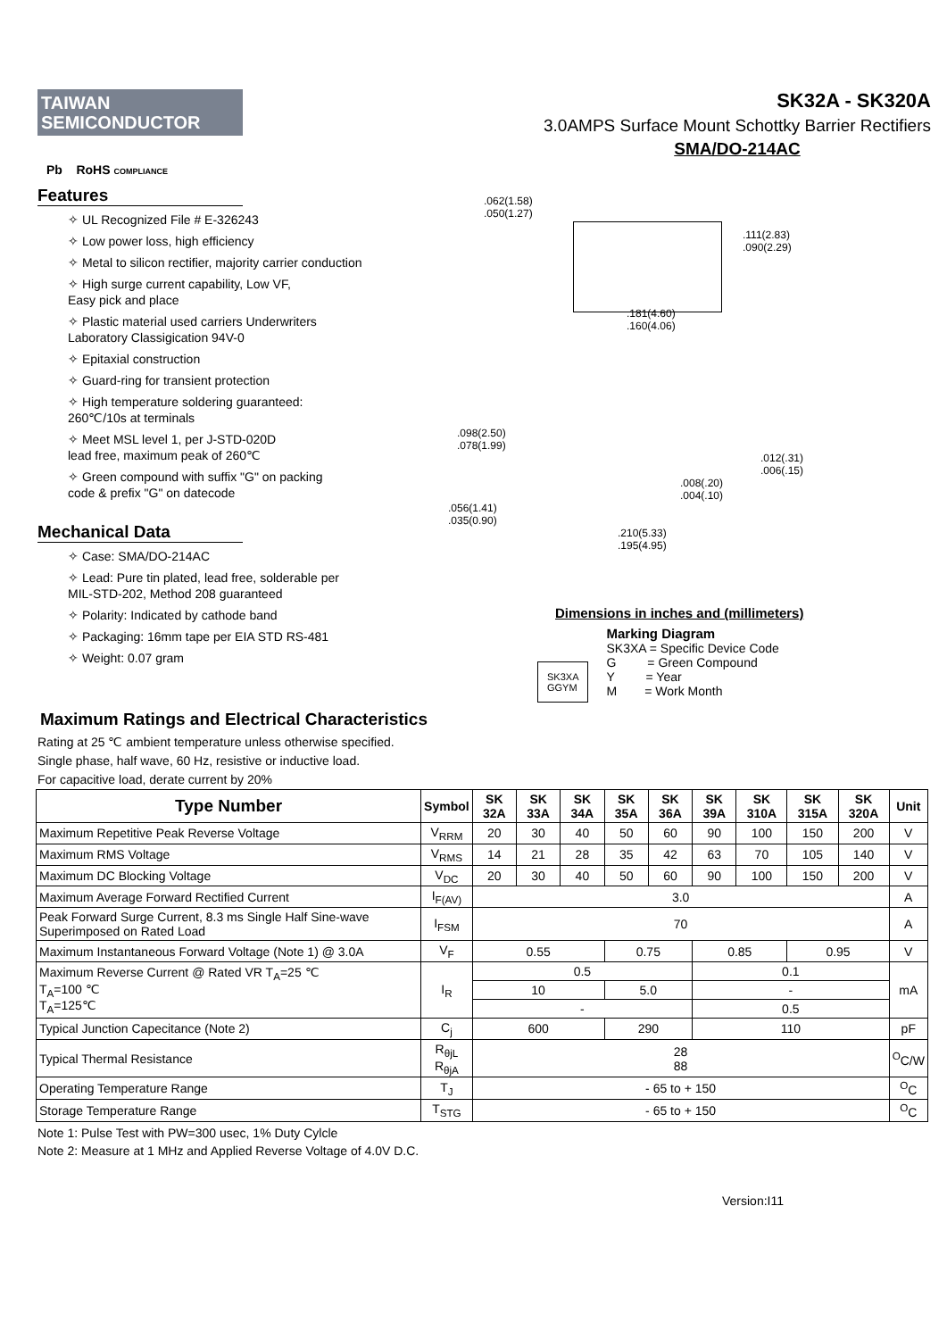TAIWAN
SEMICONDUCTOR
Pb RoHS COMPLIANCE
SK32A - SK320A
3.0AMPS Surface Mount Schottky Barrier Rectifiers
SMA/DO-214AC
Features
✧ UL Recognized File # E-326243
✧ Low power loss, high efficiency
✧ Metal to silicon rectifier, majority carrier conduction
✧ High surge current capability, Low VF,
Easy pick and place
✧ Plastic material used carriers Underwriters
Laboratory Classigication 94V-0
✧ Epitaxial construction
✧ Guard-ring for transient protection
✧ High temperature soldering guaranteed:
260℃/10s at terminals
✧ Meet MSL level 1, per J-STD-020D
lead free, maximum peak of 260℃
✧ Green compound with suffix "G" on packing
code & prefix "G" on datecode
Mechanical Data
✧ Case: SMA/DO-214AC
✧ Lead: Pure tin plated, lead free, solderable per
MIL-STD-202, Method 208 guaranteed
✧ Polarity: Indicated by cathode band
✧ Packaging: 16mm tape per EIA STD RS-481
✧ Weight: 0.07 gram
.062(1.58)
.050(1.27)
.111(2.83)
.090(2.29)
.181(4.60)
.160(4.06)
.098(2.50)
.078(1.99)
.012(.31)
.006(.15)
.008(.20)
.004(.10)
.056(1.41)
.035(0.90)
.210(5.33)
.195(4.95)
Dimensions in inches and (millimeters)
SK3XA
GGYM
Marking Diagram
SK3XA = Specific Device Code
G = Green Compound
Y = Year
M = Work Month
Maximum Ratings and Electrical Characteristics
Rating at 25 ℃ ambient temperature unless otherwise specified.
Single phase, half wave, 60 Hz, resistive or inductive load.
For capacitive load, derate current by 20%
| Type Number | Symbol | SK 32A | SK 33A | SK 34A | SK 35A | SK 36A | SK 39A | SK 310A | SK 315A | SK 320A | Unit |
| --- | --- | --- | --- | --- | --- | --- | --- | --- | --- | --- | --- |
| Maximum Repetitive Peak Reverse Voltage | V<sub>RRM</sub> | 20 | 30 | 40 | 50 | 60 | 90 | 100 | 150 | 200 | V |
| Maximum RMS Voltage | V<sub>RMS</sub> | 14 | 21 | 28 | 35 | 42 | 63 | 70 | 105 | 140 | V |
| Maximum DC Blocking Voltage | V<sub>DC</sub> | 20 | 30 | 40 | 50 | 60 | 90 | 100 | 150 | 200 | V |
| Maximum Average Forward Rectified Current | I<sub>F(AV)</sub> | 3.0 | | | | | | | | | A |
| Peak Forward Surge Current, 8.3 ms Single Half Sine-wave Superimposed on Rated Load | I<sub>FSM</sub> | 70 | | | | | | | | | A |
| Maximum Instantaneous Forward Voltage (Note 1) @ 3.0A | V<sub>F</sub> | 0.55 | | | 0.75 | | 0.85 | | 0.95 | | V |
| Maximum Reverse Current @ Rated VR T<sub>A</sub>=25 ℃ T<sub>A</sub>=100 ℃ T<sub>A</sub>=125℃ | I<sub>R</sub> | 0.5 | | | | | 0.1 | | | | mA |
| | | 10 | | | 5.0 | | - | | | | |
| | | - | | | | | 0.5 | | | | |
| Typical Junction Capecitance (Note 2) | C<sub>j</sub> | 600 | | | 290 | | 110 | | | | pF |
| Typical Thermal Resistance | R<sub>θjL</sub> R<sub>θjA</sub> | 28 88 | | | | | | | | | <sup>O</sup>C/W |
| Operating Temperature Range | T<sub>J</sub> | - 65 to + 150 | | | | | | | | | <sup>O</sup>C |
| Storage Temperature Range | T<sub>STG</sub> | - 65 to + 150 | | | | | | | | | <sup>O</sup>C |
Note 1: Pulse Test with PW=300 usec, 1% Duty Cylcle
Note 2: Measure at 1 MHz and Applied Reverse Voltage of 4.0V D.C.
Version:I11